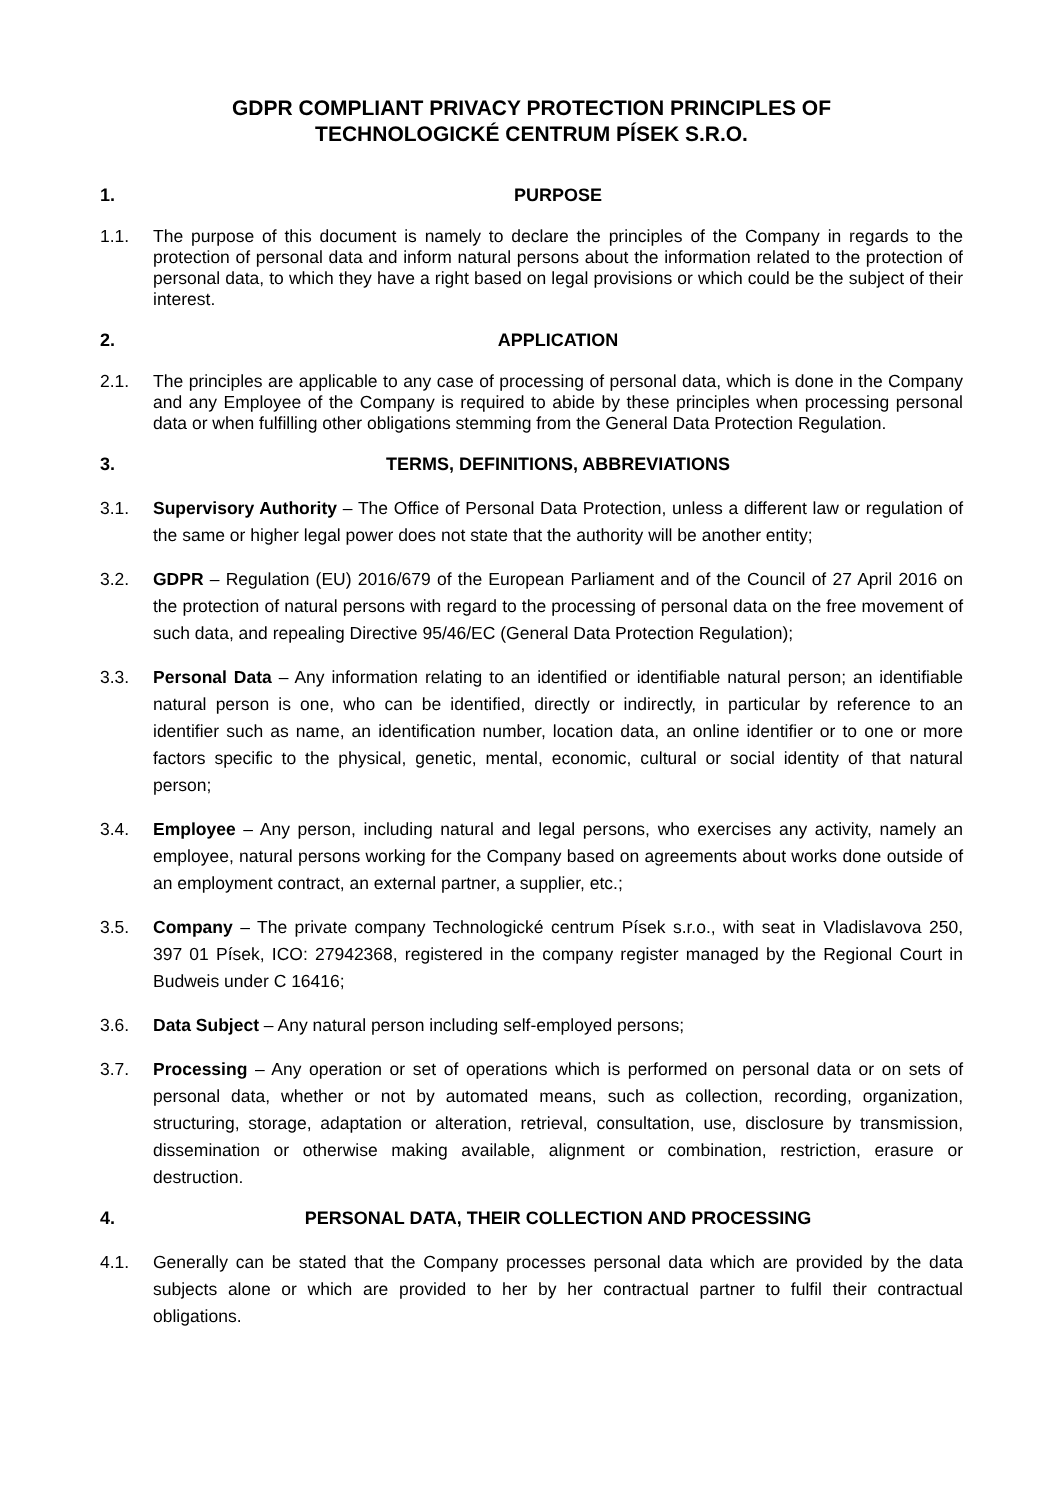GDPR COMPLIANT PRIVACY PROTECTION PRINCIPLES OF
TECHNOLOGICKÉ CENTRUM PÍSEK S.R.O.
1. PURPOSE
1.1. The purpose of this document is namely to declare the principles of the Company in regards to the protection of personal data and inform natural persons about the information related to the protection of personal data, to which they have a right based on legal provisions or which could be the subject of their interest.
2. APPLICATION
2.1. The principles are applicable to any case of processing of personal data, which is done in the Company and any Employee of the Company is required to abide by these principles when processing personal data or when fulfilling other obligations stemming from the General Data Protection Regulation.
3. TERMS, DEFINITIONS, ABBREVIATIONS
3.1. Supervisory Authority – The Office of Personal Data Protection, unless a different law or regulation of the same or higher legal power does not state that the authority will be another entity;
3.2. GDPR – Regulation (EU) 2016/679 of the European Parliament and of the Council of 27 April 2016 on the protection of natural persons with regard to the processing of personal data on the free movement of such data, and repealing Directive 95/46/EC (General Data Protection Regulation);
3.3. Personal Data – Any information relating to an identified or identifiable natural person; an identifiable natural person is one, who can be identified, directly or indirectly, in particular by reference to an identifier such as name, an identification number, location data, an online identifier or to one or more factors specific to the physical, genetic, mental, economic, cultural or social identity of that natural person;
3.4. Employee – Any person, including natural and legal persons, who exercises any activity, namely an employee, natural persons working for the Company based on agreements about works done outside of an employment contract, an external partner, a supplier, etc.;
3.5. Company – The private company Technologické centrum Písek s.r.o., with seat in Vladislavova 250, 397 01 Písek, ICO: 27942368, registered in the company register managed by the Regional Court in Budweis under C 16416;
3.6. Data Subject – Any natural person including self-employed persons;
3.7. Processing – Any operation or set of operations which is performed on personal data or on sets of personal data, whether or not by automated means, such as collection, recording, organization, structuring, storage, adaptation or alteration, retrieval, consultation, use, disclosure by transmission, dissemination or otherwise making available, alignment or combination, restriction, erasure or destruction.
4. PERSONAL DATA, THEIR COLLECTION AND PROCESSING
4.1. Generally can be stated that the Company processes personal data which are provided by the data subjects alone or which are provided to her by her contractual partner to fulfil their contractual obligations.